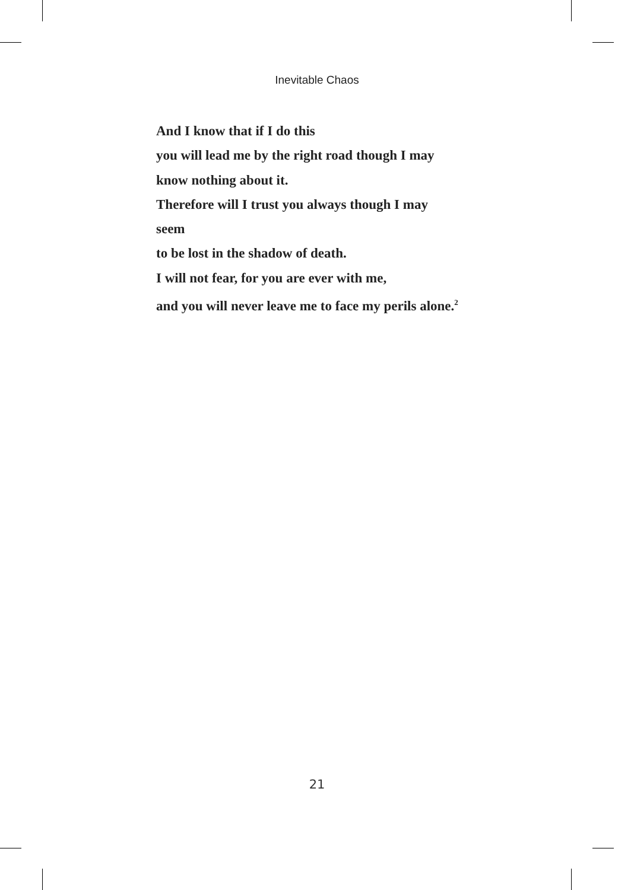Inevitable Chaos
And I know that if I do this
you will lead me by the right road though I may
know nothing about it.
Therefore will I trust you always though I may
seem
to be lost in the shadow of death.
I will not fear, for you are ever with me,
and you will never leave me to face my perils alone.<sup>2</sup>
21